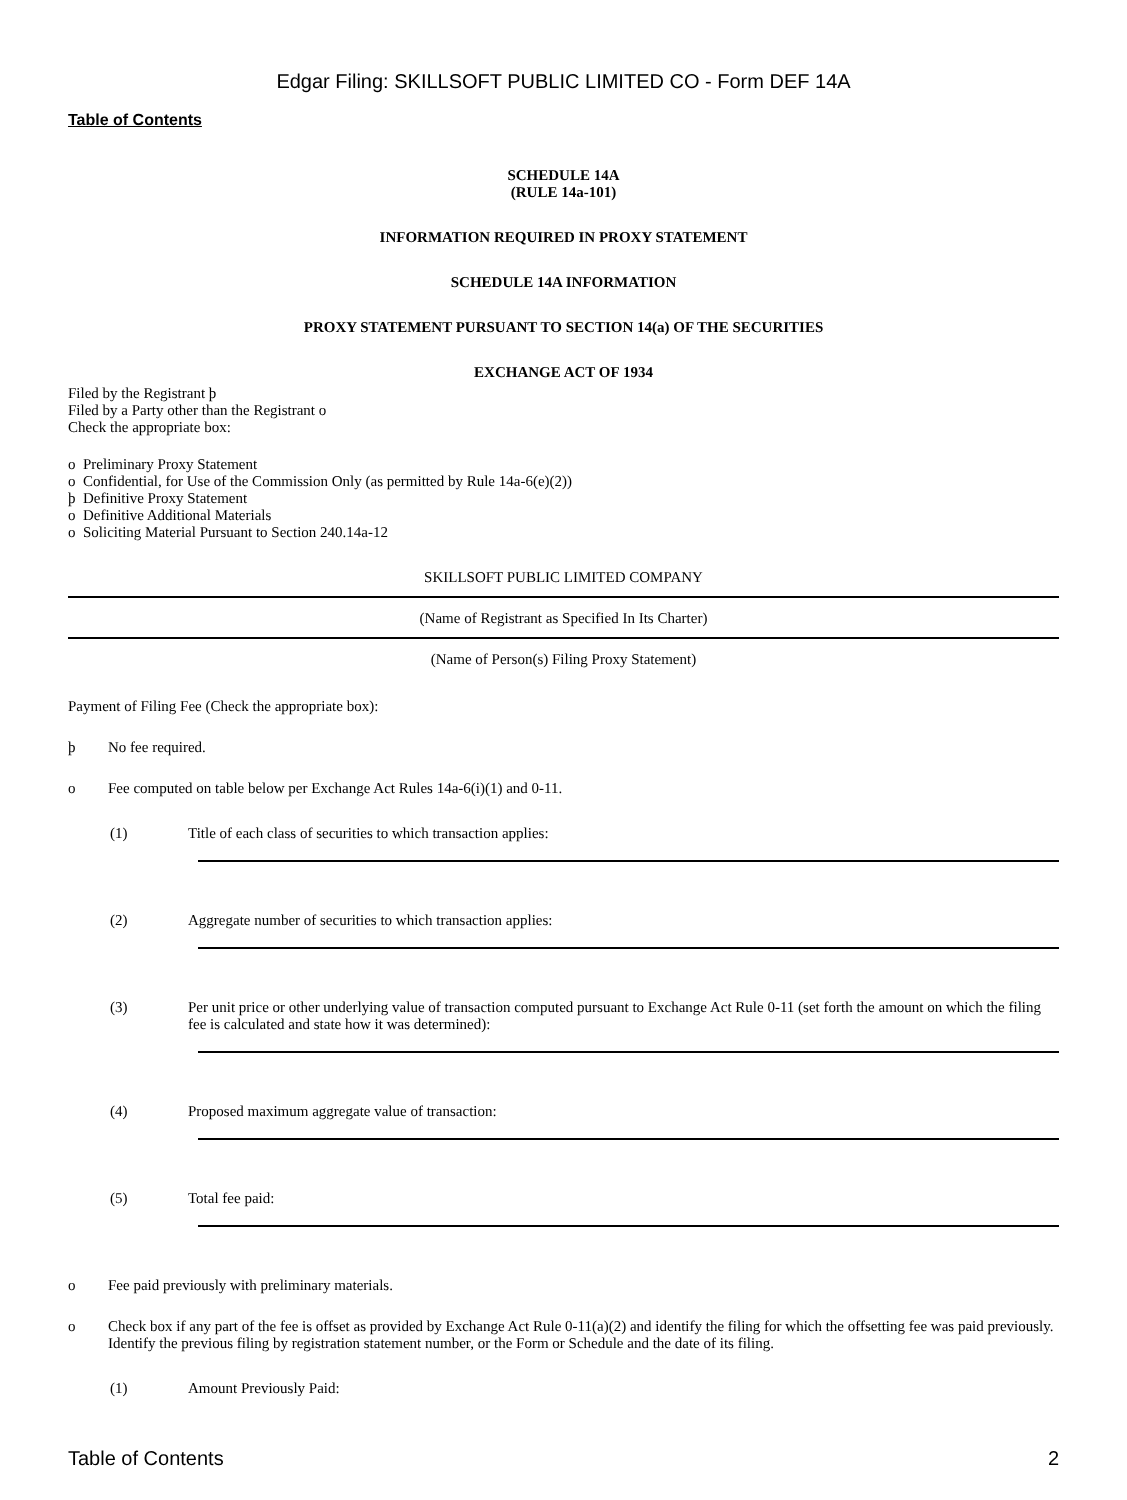Edgar Filing: SKILLSOFT PUBLIC LIMITED CO - Form DEF 14A
Table of Contents
SCHEDULE 14A
(RULE 14a-101)
INFORMATION REQUIRED IN PROXY STATEMENT
SCHEDULE 14A INFORMATION
PROXY STATEMENT PURSUANT TO SECTION 14(a) OF THE SECURITIES
EXCHANGE ACT OF 1934
Filed by the Registrant þ
Filed by a Party other than the Registrant o
Check the appropriate box:
o Preliminary Proxy Statement
o Confidential, for Use of the Commission Only (as permitted by Rule 14a-6(e)(2))
þ Definitive Proxy Statement
o Definitive Additional Materials
o Soliciting Material Pursuant to Section 240.14a-12
SKILLSOFT PUBLIC LIMITED COMPANY
(Name of Registrant as Specified In Its Charter)
(Name of Person(s) Filing Proxy Statement)
Payment of Filing Fee (Check the appropriate box):
þ No fee required.
o Fee computed on table below per Exchange Act Rules 14a-6(i)(1) and 0-11.
(1) Title of each class of securities to which transaction applies:
(2) Aggregate number of securities to which transaction applies:
(3) Per unit price or other underlying value of transaction computed pursuant to Exchange Act Rule 0-11 (set forth the amount on which the filing fee is calculated and state how it was determined):
(4) Proposed maximum aggregate value of transaction:
(5) Total fee paid:
o Fee paid previously with preliminary materials.
o Check box if any part of the fee is offset as provided by Exchange Act Rule 0-11(a)(2) and identify the filing for which the offsetting fee was paid previously. Identify the previous filing by registration statement number, or the Form or Schedule and the date of its filing.
(1) Amount Previously Paid:
Table of Contents 2